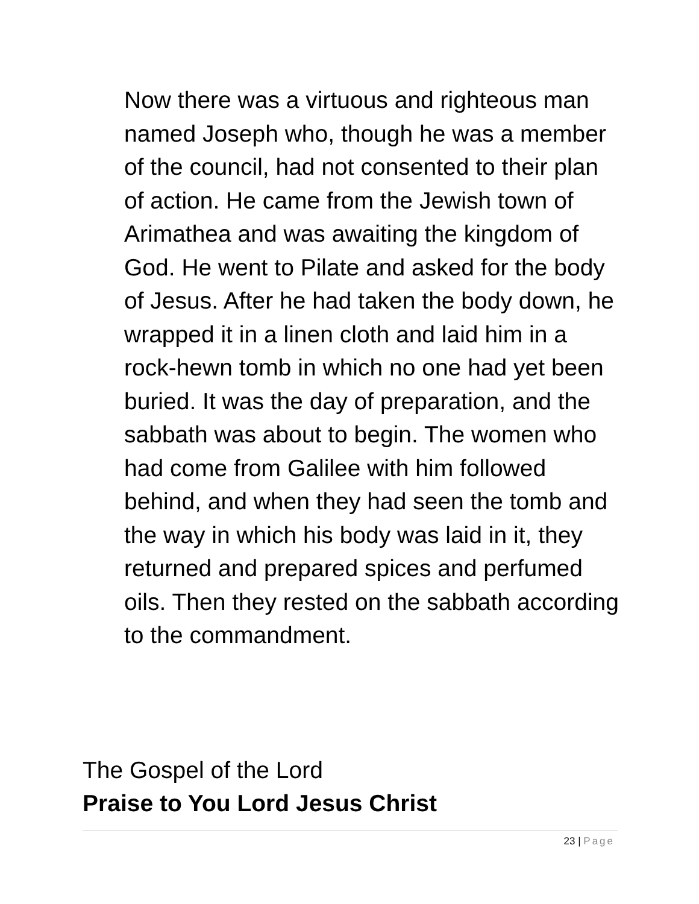Now there was a virtuous and righteous man named Joseph who, though he was a member of the council, had not consented to their plan of action. He came from the Jewish town of Arimathea and was awaiting the kingdom of God. He went to Pilate and asked for the body of Jesus. After he had taken the body down, he wrapped it in a linen cloth and laid him in a rock-hewn tomb in which no one had yet been buried. It was the day of preparation, and the sabbath was about to begin. The women who had come from Galilee with him followed behind, and when they had seen the tomb and the way in which his body was laid in it, they returned and prepared spices and perfumed oils. Then they rested on the sabbath according to the commandment.
The Gospel of the Lord
Praise to You Lord Jesus Christ
23 | Page